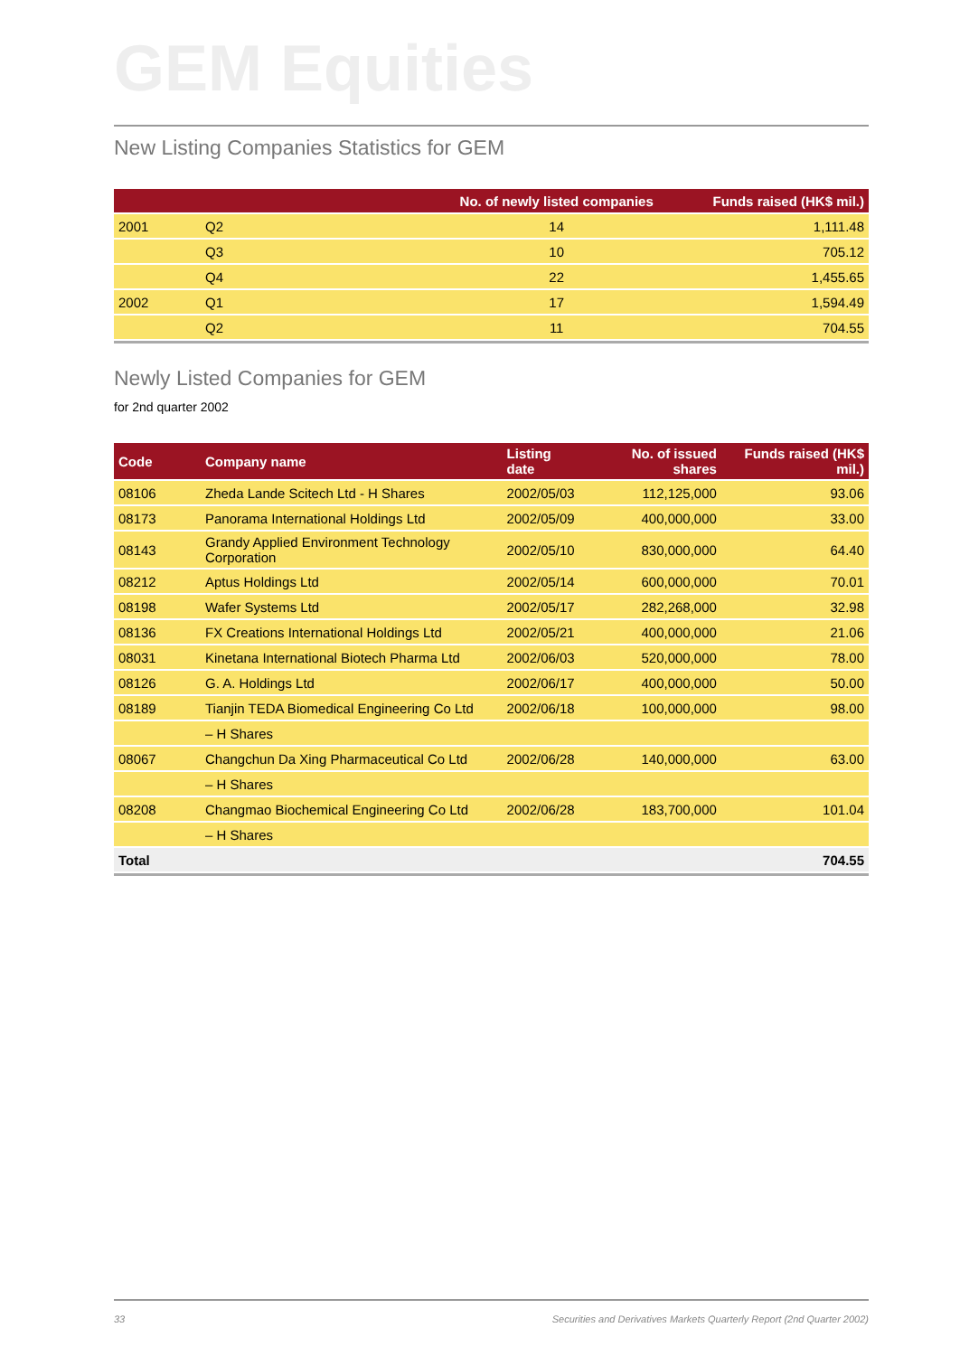GEM Equities
New Listing Companies Statistics for GEM
| | | No. of newly listed companies | Funds raised (HK$ mil.) |
| --- | --- | --- | --- |
| 2001 | Q2 | 14 | 1,111.48 |
| | Q3 | 10 | 705.12 |
| | Q4 | 22 | 1,455.65 |
| 2002 | Q1 | 17 | 1,594.49 |
| | Q2 | 11 | 704.55 |
Newly Listed Companies for GEM
for 2nd quarter 2002
| Code | Company name | Listing date | No. of issued shares | Funds raised (HK$ mil.) |
| --- | --- | --- | --- | --- |
| 08106 | Zheda Lande Scitech Ltd - H Shares | 2002/05/03 | 112,125,000 | 93.06 |
| 08173 | Panorama International Holdings Ltd | 2002/05/09 | 400,000,000 | 33.00 |
| 08143 | Grandy Applied Environment Technology Corporation | 2002/05/10 | 830,000,000 | 64.40 |
| 08212 | Aptus Holdings Ltd | 2002/05/14 | 600,000,000 | 70.01 |
| 08198 | Wafer Systems Ltd | 2002/05/17 | 282,268,000 | 32.98 |
| 08136 | FX Creations International Holdings Ltd | 2002/05/21 | 400,000,000 | 21.06 |
| 08031 | Kinetana International Biotech Pharma Ltd | 2002/06/03 | 520,000,000 | 78.00 |
| 08126 | G. A. Holdings Ltd | 2002/06/17 | 400,000,000 | 50.00 |
| 08189 | Tianjin TEDA Biomedical Engineering Co Ltd | 2002/06/18 | 100,000,000 | 98.00 |
| | – H Shares | | | |
| 08067 | Changchun Da Xing Pharmaceutical Co Ltd | 2002/06/28 | 140,000,000 | 63.00 |
| | – H Shares | | | |
| 08208 | Changmao Biochemical Engineering Co Ltd | 2002/06/28 | 183,700,000 | 101.04 |
| | – H Shares | | | |
| Total | | | | 704.55 |
33 Securities and Derivatives Markets Quarterly Report (2nd Quarter 2002)